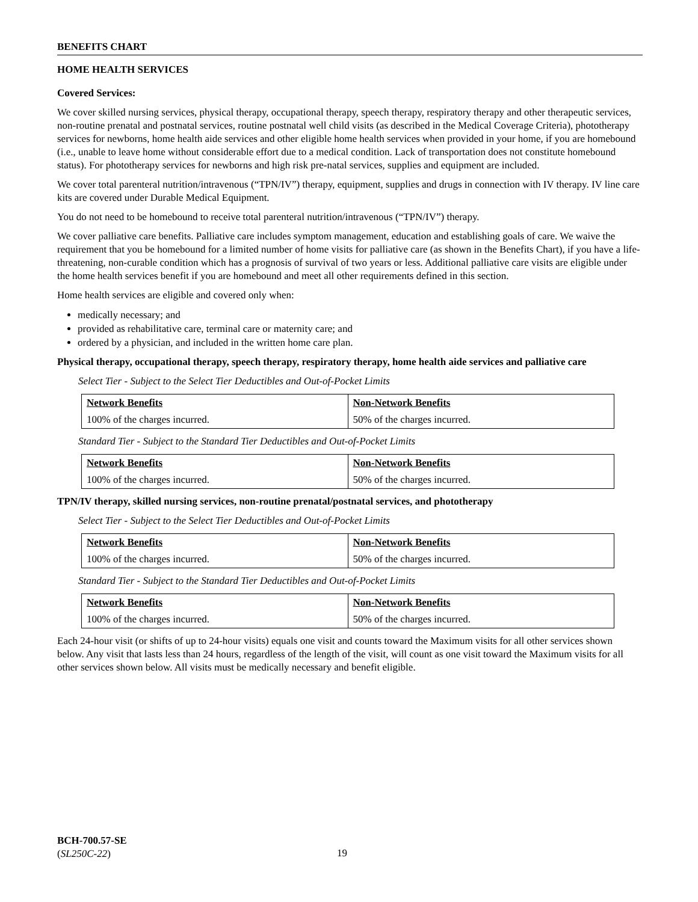BENEFITS CHART
HOME HEALTH SERVICES
Covered Services:
We cover skilled nursing services, physical therapy, occupational therapy, speech therapy, respiratory therapy and other therapeutic services, non-routine prenatal and postnatal services, routine postnatal well child visits (as described in the Medical Coverage Criteria), phototherapy services for newborns, home health aide services and other eligible home health services when provided in your home, if you are homebound (i.e., unable to leave home without considerable effort due to a medical condition. Lack of transportation does not constitute homebound status). For phototherapy services for newborns and high risk pre-natal services, supplies and equipment are included.
We cover total parenteral nutrition/intravenous (“TPN/IV”) therapy, equipment, supplies and drugs in connection with IV therapy. IV line care kits are covered under Durable Medical Equipment.
You do not need to be homebound to receive total parenteral nutrition/intravenous (“TPN/IV”) therapy.
We cover palliative care benefits. Palliative care includes symptom management, education and establishing goals of care. We waive the requirement that you be homebound for a limited number of home visits for palliative care (as shown in the Benefits Chart), if you have a life-threatening, non-curable condition which has a prognosis of survival of two years or less. Additional palliative care visits are eligible under the home health services benefit if you are homebound and meet all other requirements defined in this section.
Home health services are eligible and covered only when:
medically necessary; and
provided as rehabilitative care, terminal care or maternity care; and
ordered by a physician, and included in the written home care plan.
Physical therapy, occupational therapy, speech therapy, respiratory therapy, home health aide services and palliative care
Select Tier - Subject to the Select Tier Deductibles and Out-of-Pocket Limits
| Network Benefits | Non-Network Benefits |
| 100% of the charges incurred. | 50% of the charges incurred. |
Standard Tier - Subject to the Standard Tier Deductibles and Out-of-Pocket Limits
| Network Benefits | Non-Network Benefits |
| 100% of the charges incurred. | 50% of the charges incurred. |
TPN/IV therapy, skilled nursing services, non-routine prenatal/postnatal services, and phototherapy
Select Tier - Subject to the Select Tier Deductibles and Out-of-Pocket Limits
| Network Benefits | Non-Network Benefits |
| 100% of the charges incurred. | 50% of the charges incurred. |
Standard Tier - Subject to the Standard Tier Deductibles and Out-of-Pocket Limits
| Network Benefits | Non-Network Benefits |
| 100% of the charges incurred. | 50% of the charges incurred. |
Each 24-hour visit (or shifts of up to 24-hour visits) equals one visit and counts toward the Maximum visits for all other services shown below. Any visit that lasts less than 24 hours, regardless of the length of the visit, will count as one visit toward the Maximum visits for all other services shown below. All visits must be medically necessary and benefit eligible.
BCH-700.57-SE
(SL250C-22)
19